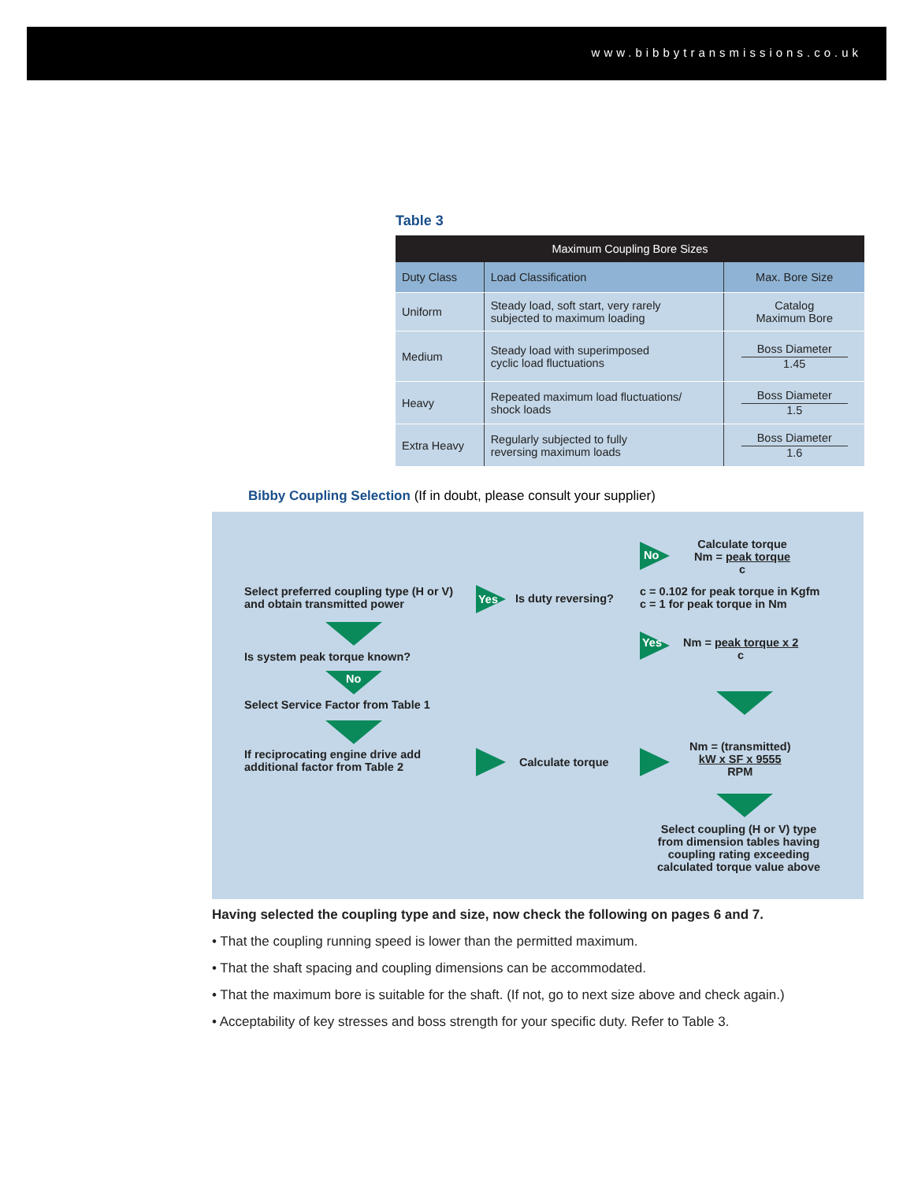www.bibbytransmissions.co.uk
Table 3
| Maximum Coupling Bore Sizes | | |
| --- | --- | --- |
| Duty Class | Load Classification | Max. Bore Size |
| Uniform | Steady load, soft start, very rarely subjected to maximum loading | Catalog Maximum Bore |
| Medium | Steady load with superimposed cyclic load fluctuations | Boss Diameter 1.45 |
| Heavy | Repeated maximum load fluctuations/ shock loads | Boss Diameter 1.5 |
| Extra Heavy | Regularly subjected to fully reversing maximum loads | Boss Diameter 1.6 |
Bibby Coupling Selection (If in doubt, please consult your supplier)
Select preferred coupling type (H or V)
and obtain transmitted power
Is system peak torque known?
No
Select Service Factor from Table 1
If reciprocating engine drive add
additional factor from Table 2
Yes Is duty reversing?
No
Calculate torque
Nm = peak torque
c
c = 0.102 for peak torque in Kgfm
c = 1 for peak torque in Nm
Yes
Nm = peak torque x 2
c
Calculate torque
Nm = (transmitted)
kW x SF x 9555
RPM
Select coupling (H or V) type
from dimension tables having
coupling rating exceeding
calculated torque value above
Having selected the coupling type and size, now check the following on pages 6 and 7.
• That the coupling running speed is lower than the permitted maximum.
• That the shaft spacing and coupling dimensions can be accommodated.
• That the maximum bore is suitable for the shaft. (If not, go to next size above and check again.)
• Acceptability of key stresses and boss strength for your specific duty. Refer to Table 3.